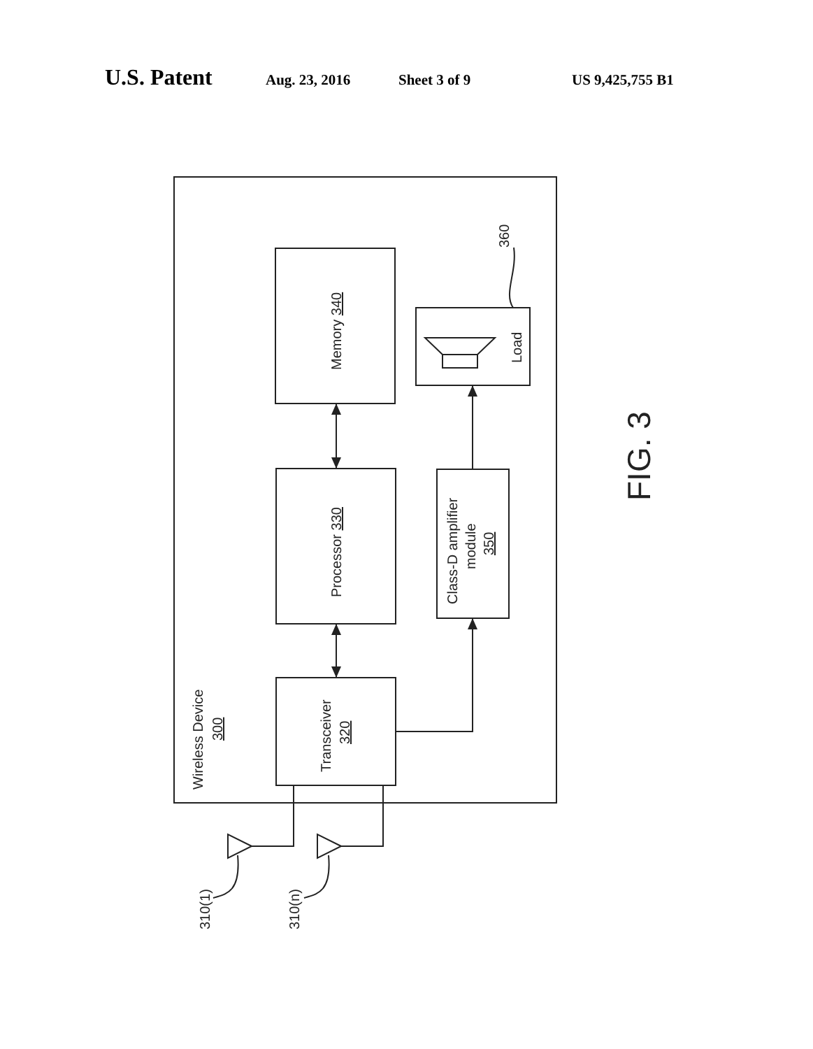U.S. Patent Aug. 23, 2016 Sheet 3 of 9 US 9,425,755 B1
Memory 340
Processor 330
Transceiver
320
Wireless Device
300
Class-D amplifier
module
350
Load
360
310(1)
310(n)
FIG. 3